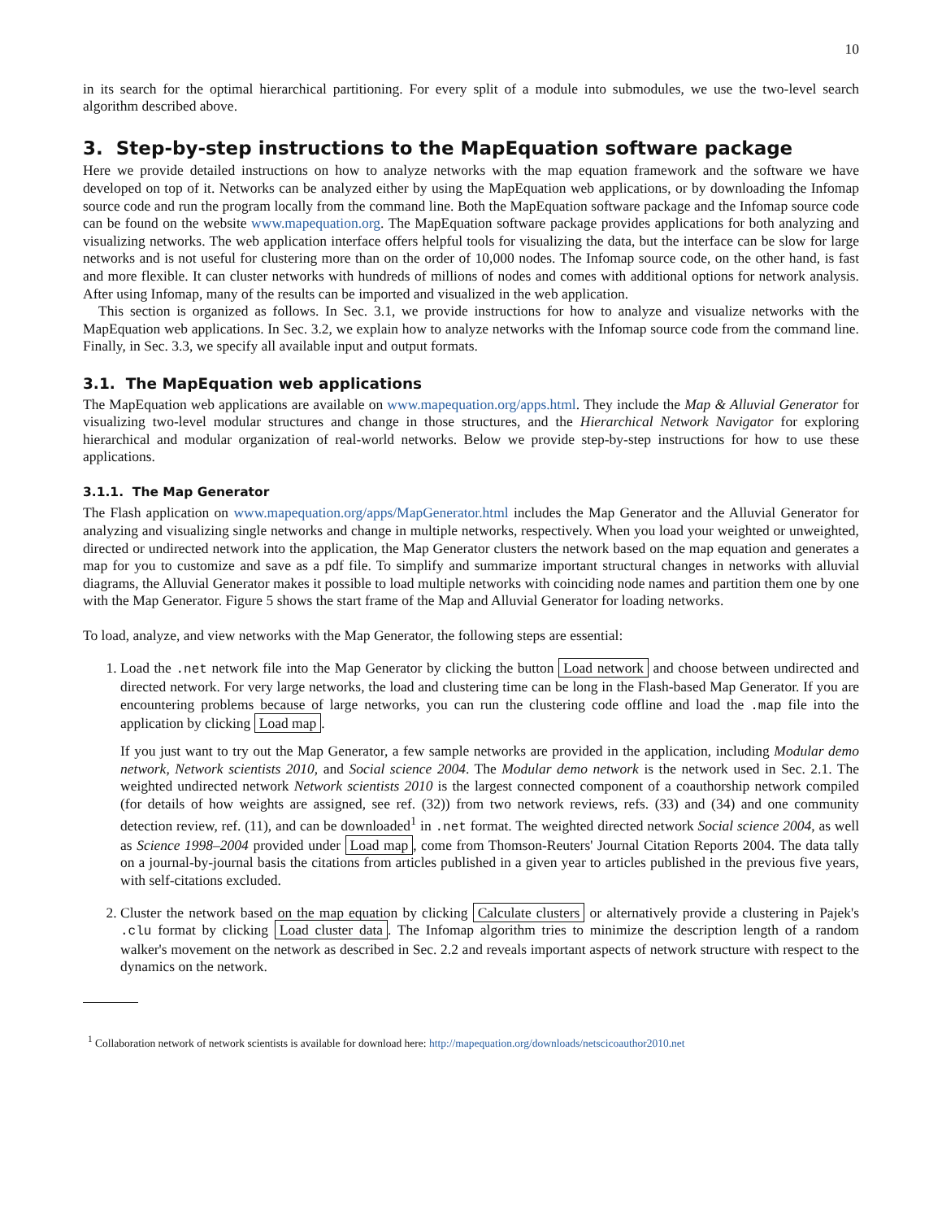10
in its search for the optimal hierarchical partitioning. For every split of a module into submodules, we use the two-level search algorithm described above.
3. Step-by-step instructions to the MapEquation software package
Here we provide detailed instructions on how to analyze networks with the map equation framework and the software we have developed on top of it. Networks can be analyzed either by using the MapEquation web applications, or by downloading the Infomap source code and run the program locally from the command line. Both the MapEquation software package and the Infomap source code can be found on the website www.mapequation.org. The MapEquation software package provides applications for both analyzing and visualizing networks. The web application interface offers helpful tools for visualizing the data, but the interface can be slow for large networks and is not useful for clustering more than on the order of 10,000 nodes. The Infomap source code, on the other hand, is fast and more flexible. It can cluster networks with hundreds of millions of nodes and comes with additional options for network analysis. After using Infomap, many of the results can be imported and visualized in the web application.
This section is organized as follows. In Sec. 3.1, we provide instructions for how to analyze and visualize networks with the MapEquation web applications. In Sec. 3.2, we explain how to analyze networks with the Infomap source code from the command line. Finally, in Sec. 3.3, we specify all available input and output formats.
3.1. The MapEquation web applications
The MapEquation web applications are available on www.mapequation.org/apps.html. They include the Map & Alluvial Generator for visualizing two-level modular structures and change in those structures, and the Hierarchical Network Navigator for exploring hierarchical and modular organization of real-world networks. Below we provide step-by-step instructions for how to use these applications.
3.1.1. The Map Generator
The Flash application on www.mapequation.org/apps/MapGenerator.html includes the Map Generator and the Alluvial Generator for analyzing and visualizing single networks and change in multiple networks, respectively. When you load your weighted or unweighted, directed or undirected network into the application, the Map Generator clusters the network based on the map equation and generates a map for you to customize and save as a pdf file. To simplify and summarize important structural changes in networks with alluvial diagrams, the Alluvial Generator makes it possible to load multiple networks with coinciding node names and partition them one by one with the Map Generator. Figure 5 shows the start frame of the Map and Alluvial Generator for loading networks.
To load, analyze, and view networks with the Map Generator, the following steps are essential:
1. Load the .net network file into the Map Generator by clicking the button Load network and choose between undirected and directed network. For very large networks, the load and clustering time can be long in the Flash-based Map Generator. If you are encountering problems because of large networks, you can run the clustering code offline and load the .map file into the application by clicking Load map.
If you just want to try out the Map Generator, a few sample networks are provided in the application, including Modular demo network, Network scientists 2010, and Social science 2004. The Modular demo network is the network used in Sec. 2.1. The weighted undirected network Network scientists 2010 is the largest connected component of a coauthorship network compiled (for details of how weights are assigned, see ref. (32)) from two network reviews, refs. (33) and (34) and one community detection review, ref. (11), and can be downloaded<sup>1</sup> in .net format. The weighted directed network Social science 2004, as well as Science 1998–2004 provided under Load map, come from Thomson-Reuters' Journal Citation Reports 2004. The data tally on a journal-by-journal basis the citations from articles published in a given year to articles published in the previous five years, with self-citations excluded.
2. Cluster the network based on the map equation by clicking Calculate clusters or alternatively provide a clustering in Pajek's .clu format by clicking Load cluster data. The Infomap algorithm tries to minimize the description length of a random walker's movement on the network as described in Sec. 2.2 and reveals important aspects of network structure with respect to the dynamics on the network.
<sup>1</sup> Collaboration network of network scientists is available for download here: http://mapequation.org/downloads/netscicoauthor2010.net